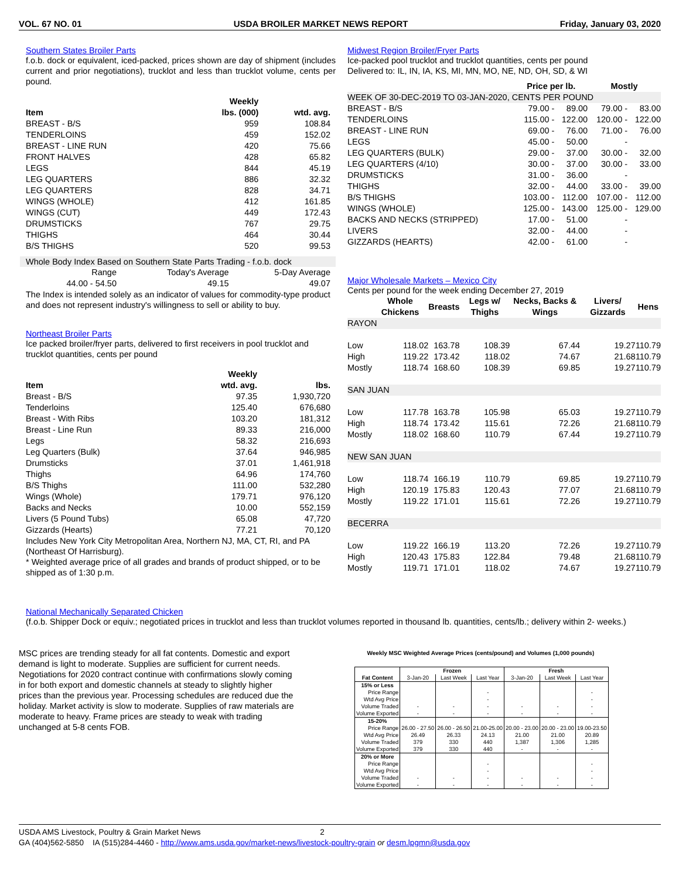VOL. 67 NO. 01 USDA BROILER MARKET NEWS REPORT Friday, January 03, 2020
Southern States Broiler Parts
f.o.b. dock or equivalent, iced-packed, prices shown are day of shipment (includes current and prior negotiations), trucklot and less than trucklot volume, cents per pound.
| | Weekly | |
| --- | --- | --- |
| Item | lbs. (000) | wtd. avg. |
| BREAST - B/S | 959 | 108.84 |
| TENDERLOINS | 459 | 152.02 |
| BREAST - LINE RUN | 420 | 75.66 |
| FRONT HALVES | 428 | 65.82 |
| LEGS | 844 | 45.19 |
| LEG QUARTERS | 886 | 32.32 |
| LEG QUARTERS | 828 | 34.71 |
| WINGS (WHOLE) | 412 | 161.85 |
| WINGS (CUT) | 449 | 172.43 |
| DRUMSTICKS | 767 | 29.75 |
| THIGHS | 464 | 30.44 |
| B/S THIGHS | 520 | 99.53 |
Whole Body Index Based on Southern State Parts Trading - f.o.b. dock
| Range | Today's Average | 5-Day Average |
| 44.00 - 54.50 | 49.15 | 49.07 |
The Index is intended solely as an indicator of values for commodity-type product and does not represent industry's willingness to sell or ability to buy.
Northeast Broiler Parts
Ice packed broiler/fryer parts, delivered to first receivers in pool trucklot and trucklot quantities, cents per pound
| | Weekly | |
| --- | --- | --- |
| Item | wtd. avg. | lbs. |
| Breast - B/S | 97.35 | 1,930,720 |
| Tenderloins | 125.40 | 676,680 |
| Breast - With Ribs | 103.20 | 181,312 |
| Breast - Line Run | 89.33 | 216,000 |
| Legs | 58.32 | 216,693 |
| Leg Quarters (Bulk) | 37.64 | 946,985 |
| Drumsticks | 37.01 | 1,461,918 |
| Thighs | 64.96 | 174,760 |
| B/S Thighs | 111.00 | 532,280 |
| Wings (Whole) | 179.71 | 976,120 |
| Backs and Necks | 10.00 | 552,159 |
| Livers (5 Pound Tubs) | 65.08 | 47,720 |
| Gizzards (Hearts) | 77.21 | 70,120 |
Includes New York City Metropolitan Area, Northern NJ, MA, CT, RI, and PA (Northeast Of Harrisburg).
* Weighted average price of all grades and brands of product shipped, or to be shipped as of 1:30 p.m.
Midwest Region Broiler/Fryer Parts
Ice-packed pool trucklot and trucklot quantities, cents per pound
Delivered to: IL, IN, IA, KS, MI, MN, MO, NE, ND, OH, SD, & WI
| | Price per lb. | | Mostly | |
| --- | --- | --- | --- | --- |
| WEEK OF 30-DEC-2019 TO 03-JAN-2020, CENTS PER POUND | | | | |
| BREAST - B/S | 79.00 - | 89.00 | 79.00 - | 83.00 |
| TENDERLOINS | 115.00 - | 122.00 | 120.00 - | 122.00 |
| BREAST - LINE RUN | 69.00 - | 76.00 | 71.00 - | 76.00 |
| LEGS | 45.00 - | 50.00 | - | |
| LEG QUARTERS (BULK) | 29.00 - | 37.00 | 30.00 - | 32.00 |
| LEG QUARTERS (4/10) | 30.00 - | 37.00 | 30.00 - | 33.00 |
| DRUMSTICKS | 31.00 - | 36.00 | - | |
| THIGHS | 32.00 - | 44.00 | 33.00 - | 39.00 |
| B/S THIGHS | 103.00 - | 112.00 | 107.00 - | 112.00 |
| WINGS (WHOLE) | 125.00 - | 143.00 | 125.00 - | 129.00 |
| BACKS AND NECKS (STRIPPED) | 17.00 - | 51.00 | - | |
| LIVERS | 32.00 - | 44.00 | - | |
| GIZZARDS (HEARTS) | 42.00 - | 61.00 | - | |
Major Wholesale Markets – Mexico City
Cents per pound for the week ending December 27, 2019
| | Whole Chickens | Breasts | Legs w/ Thighs | Necks, Backs & Wings | Livers/ Gizzards | Hens |
| --- | --- | --- | --- | --- | --- | --- |
| RAYON | | | | | | |
| Low | 118.02 | 163.78 | 108.39 | 67.44 | 19.27 | 110.79 |
| High | 119.22 | 173.42 | 118.02 | 74.67 | 21.68 | 110.79 |
| Mostly | 118.74 | 168.60 | 108.39 | 69.85 | 19.27 | 110.79 |
| SAN JUAN | | | | | | |
| Low | 117.78 | 163.78 | 105.98 | 65.03 | 19.27 | 110.79 |
| High | 118.74 | 173.42 | 115.61 | 72.26 | 21.68 | 110.79 |
| Mostly | 118.02 | 168.60 | 110.79 | 67.44 | 19.27 | 110.79 |
| NEW SAN JUAN | | | | | | |
| Low | 118.74 | 166.19 | 110.79 | 69.85 | 19.27 | 110.79 |
| High | 120.19 | 175.83 | 120.43 | 77.07 | 21.68 | 110.79 |
| Mostly | 119.22 | 171.01 | 115.61 | 72.26 | 19.27 | 110.79 |
| BECERRA | | | | | | |
| Low | 119.22 | 166.19 | 113.20 | 72.26 | 19.27 | 110.79 |
| High | 120.43 | 175.83 | 122.84 | 79.48 | 21.68 | 110.79 |
| Mostly | 119.71 | 171.01 | 118.02 | 74.67 | 19.27 | 110.79 |
National Mechanically Separated Chicken
(f.o.b. Shipper Dock or equiv.; negotiated prices in trucklot and less than trucklot volumes reported in thousand lb. quantities, cents/lb.; delivery within 2- weeks.)
MSC prices are trending steady for all fat contents. Domestic and export demand is light to moderate. Supplies are sufficient for current needs. Negotiations for 2020 contract continue with confirmations slowly coming in for both export and domestic channels at steady to slightly higher prices than the previous year. Processing schedules are reduced due the holiday. Market activity is slow to moderate. Supplies of raw materials are moderate to heavy. Frame prices are steady to weak with trading unchanged at 5-8 cents FOB.
Weekly MSC Weighted Average Prices (cents/pound) and Volumes (1,000 pounds)
| | Frozen | | | Fresh | | |
| --- | --- | --- | --- | --- | --- | --- |
| Fat Content | 3-Jan-20 | Last Week | Last Year | 3-Jan-20 | Last Week | Last Year |
| 15% or Less | | | | | | |
| Price Range | | | - | | | - |
| Wtd Avg Price | | | - | | | - |
| Volume Traded | - | - | - | - | - | - |
| Volume Exported | - | - | - | - | - | - |
| 15-20% | | | | | | |
| Price Range | 26.00 - 27.50 | 26.00 - 26.50 | 21.00-25.00 | 20.00 - 23.00 | 20.00 - 23.00 | 19.00-23.50 |
| Wtd Avg Price | 26.49 | 26.33 | 24.13 | 21.00 | 21.00 | 20.89 |
| Volume Traded | 379 | 330 | 440 | 1,387 | 1,306 | 1,285 |
| Volume Exported | 379 | 330 | 440 | - | - | - |
| 20% or More | | | | | | |
| Price Range | | | - | | | - |
| Wtd Avg Price | | | - | | | - |
| Volume Traded | - | - | - | - | - | - |
| Volume Exported | - | - | - | - | - | - |
USDA AMS Livestock, Poultry & Grain Market News 2
GA (404)562-5850 IA (515)284-4460 - http://www.ams.usda.gov/market-news/livestock-poultry-grain or desm.lpgmn@usda.gov